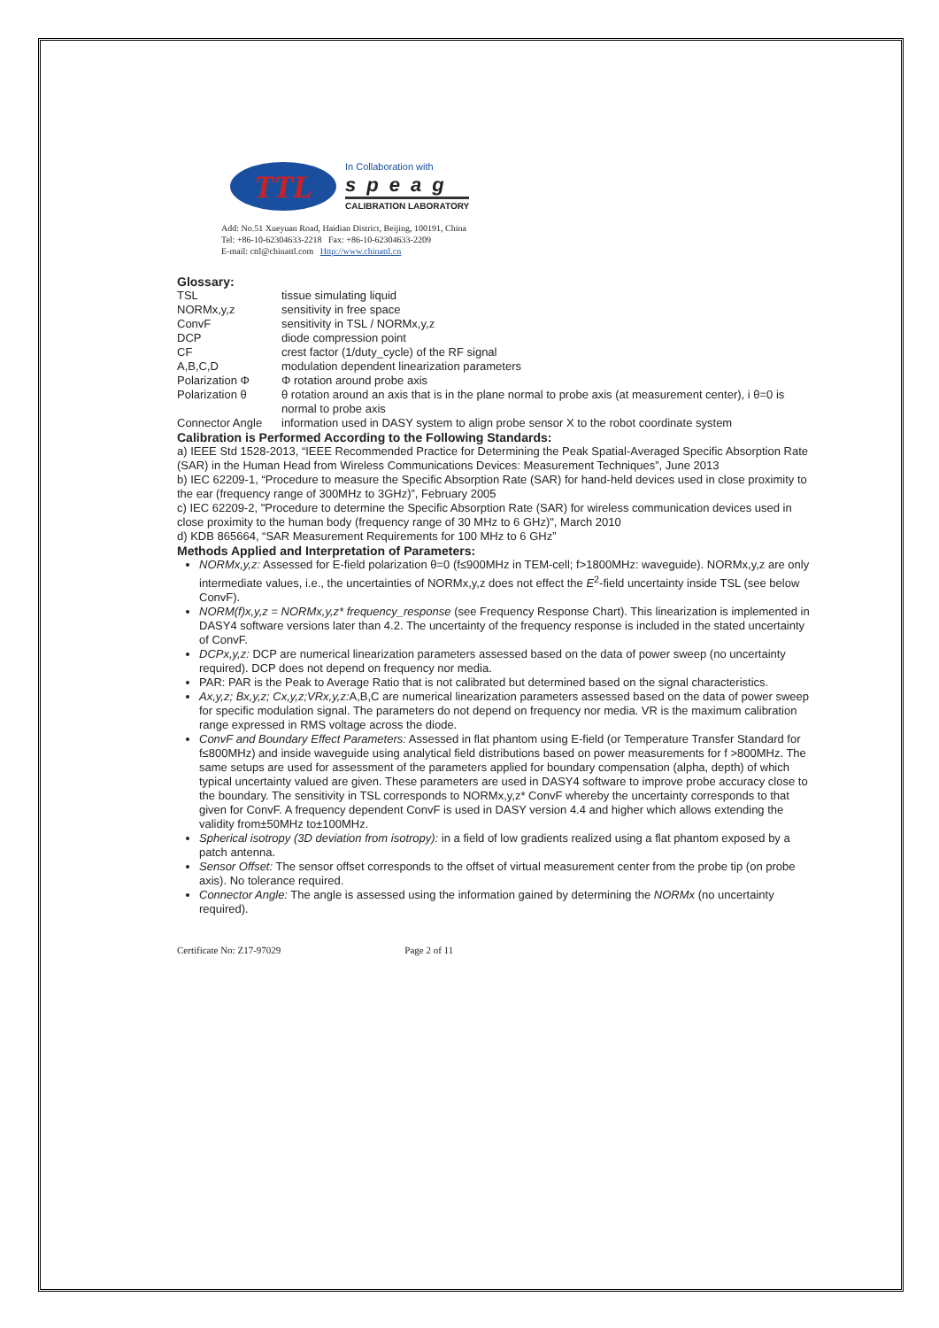TTL
In Collaboration with
speag
CALIBRATION LABORATORY
Add: No.51 Xueyuan Road, Haidian District, Beijing, 100191, China
Tel: +86-10-62304633-2218 Fax: +86-10-62304633-2209
E-mail: cttl@chinattl.com Http://www.chinattl.cn
Glossary:
| TSL | tissue simulating liquid |
| NORMx,y,z | sensitivity in free space |
| ConvF | sensitivity in TSL / NORMx,y,z |
| DCP | diode compression point |
| CF | crest factor (1/duty_cycle) of the RF signal |
| A,B,C,D | modulation dependent linearization parameters |
| Polarization Φ | Φ rotation around probe axis |
| Polarization θ | θ rotation around an axis that is in the plane normal to probe axis (at measurement center), i θ=0 is normal to probe axis |
| Connector Angle | information used in DASY system to align probe sensor X to the robot coordinate system |
Calibration is Performed According to the Following Standards:
a) IEEE Std 1528-2013, “IEEE Recommended Practice for Determining the Peak Spatial-Averaged Specific Absorption Rate (SAR) in the Human Head from Wireless Communications Devices: Measurement Techniques”, June 2013
b) IEC 62209-1, “Procedure to measure the Specific Absorption Rate (SAR) for hand-held devices used in close proximity to the ear (frequency range of 300MHz to 3GHz)”, February 2005
c) IEC 62209-2, "Procedure to determine the Specific Absorption Rate (SAR) for wireless communication devices used in close proximity to the human body (frequency range of 30 MHz to 6 GHz)", March 2010
d) KDB 865664, “SAR Measurement Requirements for 100 MHz to 6 GHz”
Methods Applied and Interpretation of Parameters:
NORMx,y,z: Assessed for E-field polarization θ=0 (f≤900MHz in TEM-cell; f>1800MHz: waveguide). NORMx,y,z are only intermediate values, i.e., the uncertainties of NORMx,y,z does not effect the E<sup>2</sup>-field uncertainty inside TSL (see below ConvF).
NORM(f)x,y,z = NORMx,y,z* frequency_response (see Frequency Response Chart). This linearization is implemented in DASY4 software versions later than 4.2. The uncertainty of the frequency response is included in the stated uncertainty of ConvF.
DCPx,y,z: DCP are numerical linearization parameters assessed based on the data of power sweep (no uncertainty required). DCP does not depend on frequency nor media.
PAR: PAR is the Peak to Average Ratio that is not calibrated but determined based on the signal characteristics.
Ax,y,z; Bx,y,z; Cx,y,z;VRx,y,z: A,B,C are numerical linearization parameters assessed based on the data of power sweep for specific modulation signal. The parameters do not depend on frequency nor media. VR is the maximum calibration range expressed in RMS voltage across the diode.
ConvF and Boundary Effect Parameters: Assessed in flat phantom using E-field (or Temperature Transfer Standard for f≤800MHz) and inside waveguide using analytical field distributions based on power measurements for f >800MHz. The same setups are used for assessment of the parameters applied for boundary compensation (alpha, depth) of which typical uncertainty valued are given. These parameters are used in DASY4 software to improve probe accuracy close to the boundary. The sensitivity in TSL corresponds to NORMx,y,z* ConvF whereby the uncertainty corresponds to that given for ConvF. A frequency dependent ConvF is used in DASY version 4.4 and higher which allows extending the validity from±50MHz to±100MHz.
Spherical isotropy (3D deviation from isotropy): in a field of low gradients realized using a flat phantom exposed by a patch antenna.
Sensor Offset: The sensor offset corresponds to the offset of virtual measurement center from the probe tip (on probe axis). No tolerance required.
Connector Angle: The angle is assessed using the information gained by determining the NORMx (no uncertainty required).
Certificate No: Z17-97029 Page 2 of 11